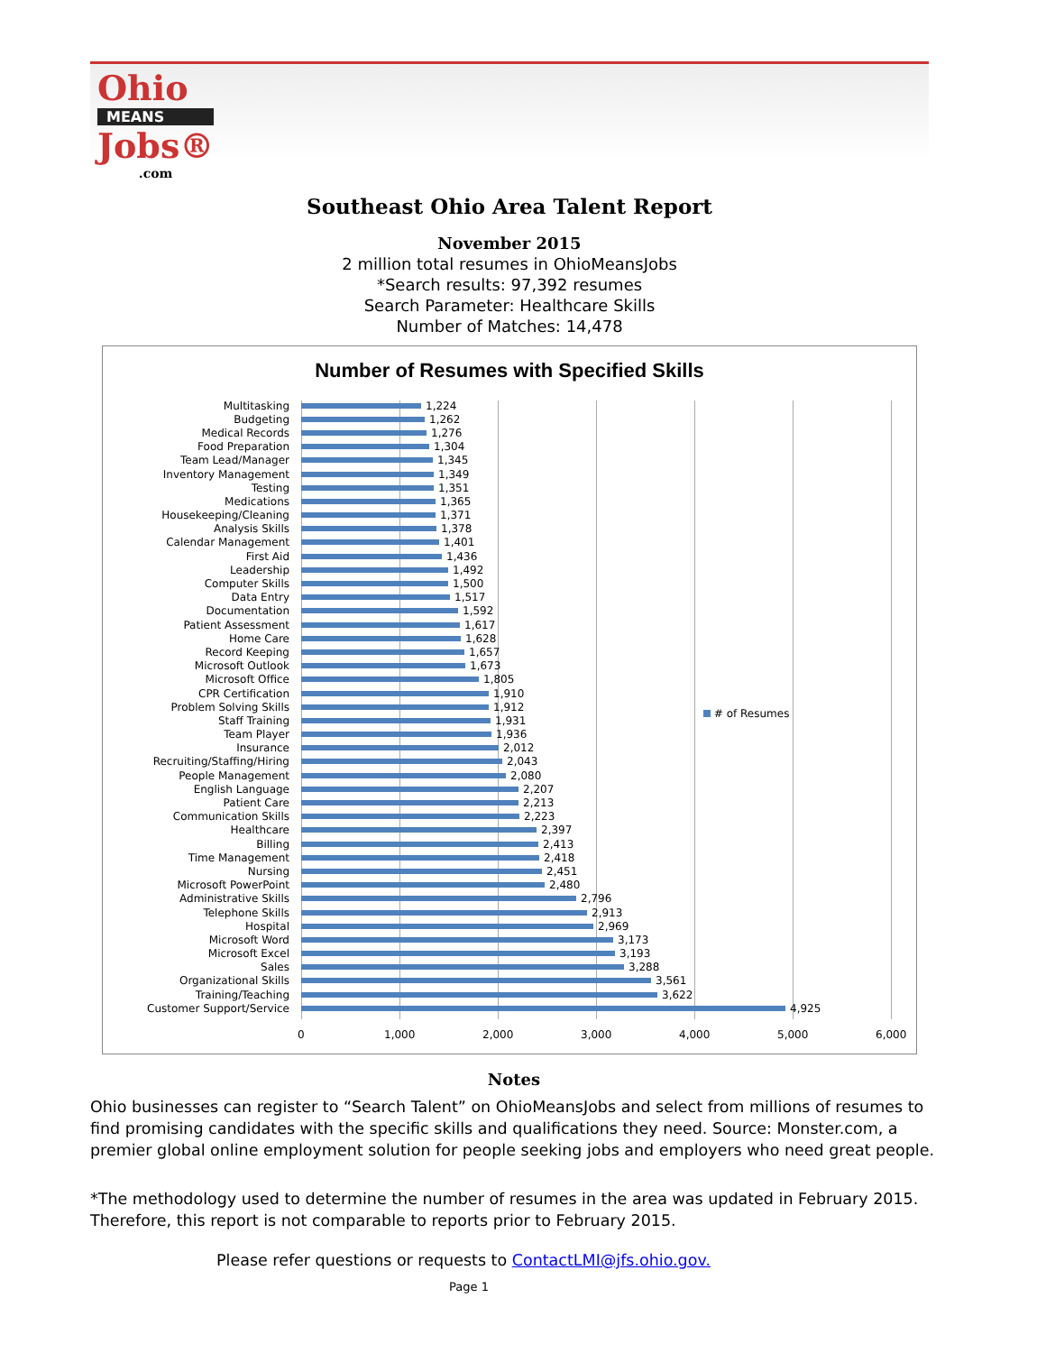Ohio
MEANS
Jobs®
.com
Southeast Ohio Area Talent Report
November 2015
2 million total resumes in OhioMeansJobs
*Search results: 97,392 resumes
Search Parameter: Healthcare Skills
Number of Matches: 14,478
Number of Resumes with Specified Skills
# of Resumes
Multitasking 1,224
Budgeting 1,262
Medical Records 1,276
Food Preparation 1,304
Team Lead/Manager 1,345
Inventory Management 1,349
Testing 1,351
Medications 1,365
Housekeeping/Cleaning 1,371
Analysis Skills 1,378
Calendar Management 1,401
First Aid 1,436
Leadership 1,492
Computer Skills 1,500
Data Entry 1,517
Documentation 1,592
Patient Assessment 1,617
Home Care 1,628
Record Keeping 1,657
Microsoft Outlook 1,673
Microsoft Office 1,805
CPR Certification 1,910
Problem Solving Skills 1,912
Staff Training 1,931
Team Player 1,936
Insurance 2,012
Recruiting/Staffing/Hiring 2,043
People Management 2,080
English Language 2,207
Patient Care 2,213
Communication Skills 2,223
Healthcare 2,397
Billing 2,413
Time Management 2,418
Nursing 2,451
Microsoft PowerPoint 2,480
Administrative Skills 2,796
Telephone Skills 2,913
Hospital 2,969
Microsoft Word 3,173
Microsoft Excel 3,193
Sales 3,288
Organizational Skills 3,561
Training/Teaching 3,622
Customer Support/Service 4,925
0 1,000 2,000 3,000 4,000 5,000 6,000
Notes
Ohio businesses can register to “Search Talent” on OhioMeansJobs and select from millions of resumes to find promising candidates with the specific skills and qualifications they need. Source: Monster.com, a premier global online employment solution for people seeking jobs and employers who need great people.
*The methodology used to determine the number of resumes in the area was updated in February 2015. Therefore, this report is not comparable to reports prior to February 2015.
Please refer questions or requests to ContactLMI@jfs.ohio.gov.
Page 1